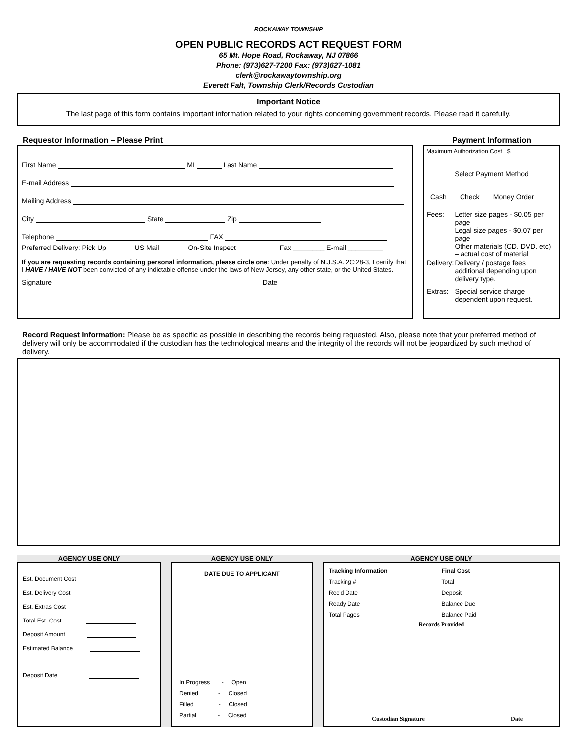ROCKAWAY TOWNSHIP
OPEN PUBLIC RECORDS ACT REQUEST FORM
65 Mt. Hope Road, Rockaway, NJ 07866
Phone: (973)627-7200 Fax: (973)627-1081
clerk@rockawaytownship.org
Everett Falt, Township Clerk/Records Custodian
Important Notice
The last page of this form contains important information related to your rights concerning government records. Please read it carefully.
Requestor Information – Please Print
First Name MI Last Name
E-mail Address
Mailing Address
City State Zip
Telephone FAX
Preferred Delivery: Pick Up US Mail On-Site Inspect Fax ________ E-mail _________
If you are requesting records containing personal information, please circle one: Under penalty of N.J.S.A. 2C:28-3, I certify that I HAVE / HAVE NOT been convicted of any indictable offense under the laws of New Jersey, any other state, or the United States.
Signature Date
Payment Information
Maximum Authorization Cost $
Select Payment Method
Cash Check Money Order
| Fees: | Letter size pages - $0.05 per page Legal size pages - $0.07 per page Other materials (CD, DVD, etc) – actual cost of material |
| Delivery: | Delivery / postage fees additional depending upon delivery type. |
| Extras: | Special service charge dependent upon request. |
Record Request Information: Please be as specific as possible in describing the records being requested. Also, please note that your preferred method of delivery will only be accommodated if the custodian has the technological means and the integrity of the records will not be jeopardized by such method of delivery.
AGENCY USE ONLY
Est. Document Cost
Est. Delivery Cost
Est. Extras Cost
Total Est. Cost
Deposit Amount
Estimated Balance
Deposit Date
AGENCY USE ONLY
DATE DUE TO APPLICANT
In Progress - Open
Denied - Closed
Filled - Closed
Partial - Closed
AGENCY USE ONLY
Tracking Information
Tracking #
Rec'd Date
Ready Date
Total Pages
Final Cost
Total
Deposit
Balance Due
Balance Paid
Records Provided
Custodian Signature Date